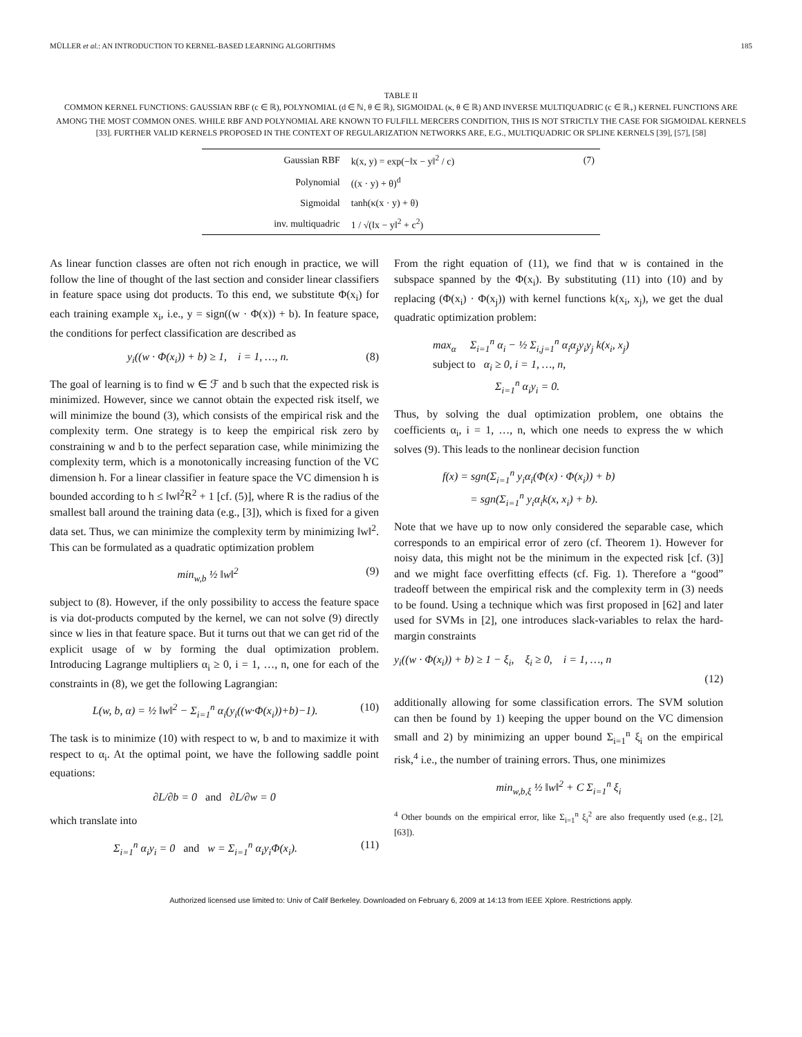MÜLLER et al.: AN INTRODUCTION TO KERNEL-BASED LEARNING ALGORITHMS 185
TABLE II
COMMON KERNEL FUNCTIONS: GAUSSIAN RBF (c ∈ ℝ), POLYNOMIAL (d ∈ ℕ, θ ∈ ℝ), SIGMOIDAL (κ, θ ∈ ℝ) AND INVERSE MULTIQUADRIC (c ∈ ℝ<sub>+</sub>) KERNEL FUNCTIONS ARE AMONG THE MOST COMMON ONES. WHILE RBF AND POLYNOMIAL ARE KNOWN TO FULFILL MERCERS CONDITION, THIS IS NOT STRICTLY THE CASE FOR SIGMOIDAL KERNELS [33]. FURTHER VALID KERNELS PROPOSED IN THE CONTEXT OF REGULARIZATION NETWORKS ARE, E.G., MULTIQUADRIC OR SPLINE KERNELS [39], [57], [58]
| Gaussian RBF | k(x, y) = exp(−‖x − y‖<sup>2</sup> / c) | (7) |
| Polynomial | ((x · y) + θ)<sup>d</sup> | |
| Sigmoidal | tanh(κ(x · y) + θ) | |
| inv. multiquadric | 1 / √(‖x − y‖<sup>2</sup> + c<sup>2</sup>) | |
As linear function classes are often not rich enough in practice, we will follow the line of thought of the last section and consider linear classifiers in feature space using dot products. To this end, we substitute Φ(x<sub>i</sub>) for each training example x<sub>i</sub>, i.e., y = sign((w · Φ(x)) + b). In feature space, the conditions for perfect classification are described as
y<sub>i</sub>((w · Φ(x<sub>i</sub>)) + b) ≥ 1, i = 1, …, n. (8)
The goal of learning is to find w ∈ ℱ and b such that the expected risk is minimized. However, since we cannot obtain the expected risk itself, we will minimize the bound (3), which consists of the empirical risk and the complexity term. One strategy is to keep the empirical risk zero by constraining w and b to the perfect separation case, while minimizing the complexity term, which is a monotonically increasing function of the VC dimension h. For a linear classifier in feature space the VC dimension h is bounded according to h ≤ ‖w‖<sup>2</sup>R<sup>2</sup> + 1 [cf. (5)], where R is the radius of the smallest ball around the training data (e.g., [3]), which is fixed for a given data set. Thus, we can minimize the complexity term by minimizing ‖w‖<sup>2</sup>. This can be formulated as a quadratic optimization problem
min<sub>w,b</sub> ½ ‖w‖<sup>2</sup> (9)
subject to (8). However, if the only possibility to access the feature space is via dot-products computed by the kernel, we can not solve (9) directly since w lies in that feature space. But it turns out that we can get rid of the explicit usage of w by forming the dual optimization problem. Introducing Lagrange multipliers α<sub>i</sub> ≥ 0, i = 1, …, n, one for each of the constraints in (8), we get the following Lagrangian:
L(w, b, α) = ½ ‖w‖<sup>2</sup> − Σ<sub>i=1</sub><sup>n</sup> α<sub>i</sub>(y<sub>i</sub>((w·Φ(x<sub>i</sub>))+b)−1). (10)
The task is to minimize (10) with respect to w, b and to maximize it with respect to α<sub>i</sub>. At the optimal point, we have the following saddle point equations:
∂L/∂b = 0 and ∂L/∂w = 0
which translate into
Σ<sub>i=1</sub><sup>n</sup> α<sub>i</sub>y<sub>i</sub> = 0 and w = Σ<sub>i=1</sub><sup>n</sup> α<sub>i</sub>y<sub>i</sub>Φ(x<sub>i</sub>). (11)
From the right equation of (11), we find that w is contained in the subspace spanned by the Φ(x<sub>i</sub>). By substituting (11) into (10) and by replacing (Φ(x<sub>i</sub>) · Φ(x<sub>j</sub>)) with kernel functions k(x<sub>i</sub>, x<sub>j</sub>), we get the dual quadratic optimization problem:
max<sub>α</sub> Σ<sub>i=1</sub><sup>n</sup> α<sub>i</sub> − ½ Σ<sub>i,j=1</sub><sup>n</sup> α<sub>i</sub>α<sub>j</sub>y<sub>i</sub>y<sub>j</sub> k(x<sub>i</sub>, x<sub>j</sub>)
subject to α<sub>i</sub> ≥ 0, i = 1, …, n,
Σ<sub>i=1</sub><sup>n</sup> α<sub>i</sub>y<sub>i</sub> = 0.
Thus, by solving the dual optimization problem, one obtains the coefficients α<sub>i</sub>, i = 1, …, n, which one needs to express the w which solves (9). This leads to the nonlinear decision function
f(x) = sgn(Σ<sub>i=1</sub><sup>n</sup> y<sub>i</sub>α<sub>i</sub>(Φ(x) · Φ(x<sub>i</sub>)) + b)
= sgn(Σ<sub>i=1</sub><sup>n</sup> y<sub>i</sub>α<sub>i</sub>k(x, x<sub>i</sub>) + b).
Note that we have up to now only considered the separable case, which corresponds to an empirical error of zero (cf. Theorem 1). However for noisy data, this might not be the minimum in the expected risk [cf. (3)] and we might face overfitting effects (cf. Fig. 1). Therefore a “good” tradeoff between the empirical risk and the complexity term in (3) needs to be found. Using a technique which was first proposed in [62] and later used for SVMs in [2], one introduces slack-variables to relax the hard-margin constraints
y<sub>i</sub>((w · Φ(x<sub>i</sub>)) + b) ≥ 1 − ξ<sub>i</sub>, ξ<sub>i</sub> ≥ 0, i = 1, …, n
(12)
additionally allowing for some classification errors. The SVM solution can then be found by 1) keeping the upper bound on the VC dimension small and 2) by minimizing an upper bound Σ<sub>i=1</sub><sup>n</sup> ξ<sub>i</sub> on the empirical risk,<sup>4</sup> i.e., the number of training errors. Thus, one minimizes
min<sub>w,b,ξ</sub> ½ ‖w‖<sup>2</sup> + C Σ<sub>i=1</sub><sup>n</sup> ξ<sub>i</sub>
<sup>4</sup> Other bounds on the empirical error, like Σ<sub>i=1</sub><sup>n</sup> ξ<sub>i</sub><sup>2</sup> are also frequently used (e.g., [2], [63]).
Authorized licensed use limited to: Univ of Calif Berkeley. Downloaded on February 6, 2009 at 14:13 from IEEE Xplore. Restrictions apply.